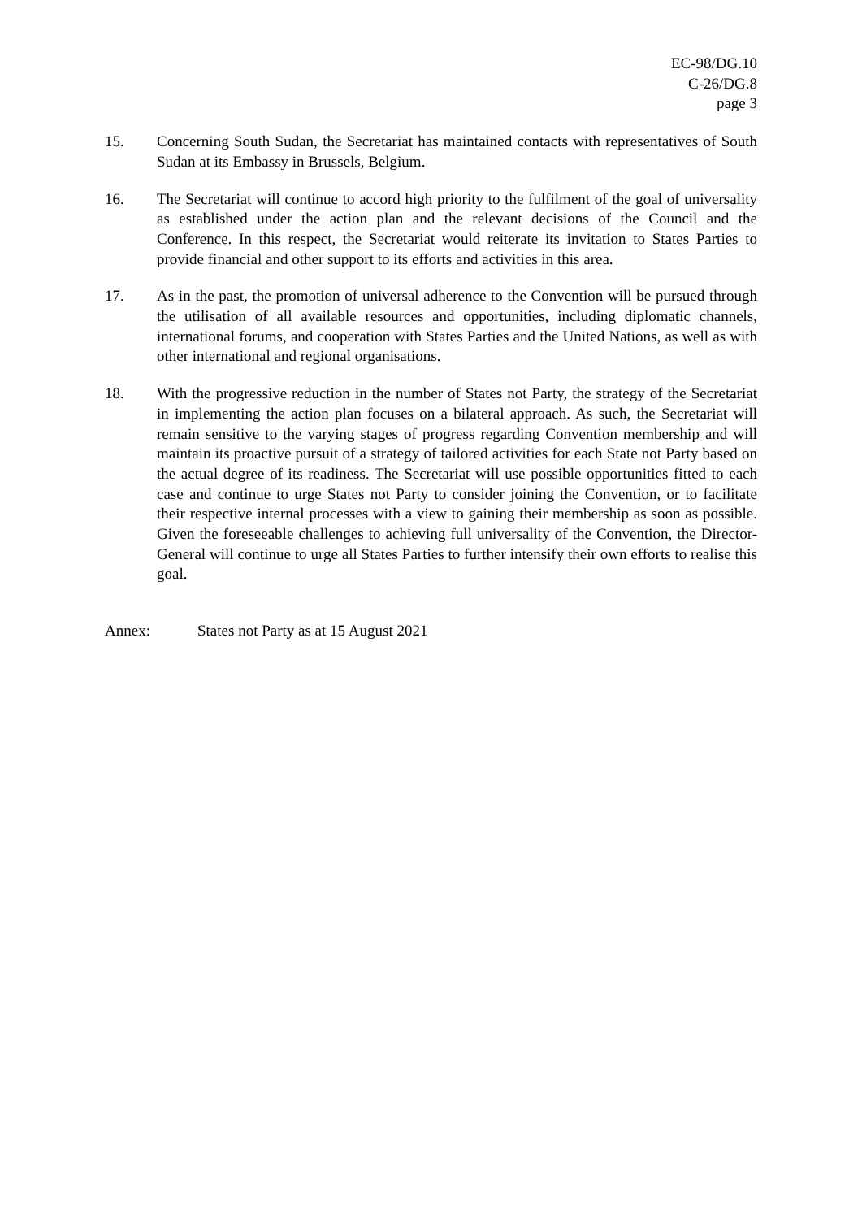EC-98/DG.10
C-26/DG.8
page 3
15. Concerning South Sudan, the Secretariat has maintained contacts with representatives of South Sudan at its Embassy in Brussels, Belgium.
16. The Secretariat will continue to accord high priority to the fulfilment of the goal of universality as established under the action plan and the relevant decisions of the Council and the Conference. In this respect, the Secretariat would reiterate its invitation to States Parties to provide financial and other support to its efforts and activities in this area.
17. As in the past, the promotion of universal adherence to the Convention will be pursued through the utilisation of all available resources and opportunities, including diplomatic channels, international forums, and cooperation with States Parties and the United Nations, as well as with other international and regional organisations.
18. With the progressive reduction in the number of States not Party, the strategy of the Secretariat in implementing the action plan focuses on a bilateral approach. As such, the Secretariat will remain sensitive to the varying stages of progress regarding Convention membership and will maintain its proactive pursuit of a strategy of tailored activities for each State not Party based on the actual degree of its readiness. The Secretariat will use possible opportunities fitted to each case and continue to urge States not Party to consider joining the Convention, or to facilitate their respective internal processes with a view to gaining their membership as soon as possible. Given the foreseeable challenges to achieving full universality of the Convention, the Director-General will continue to urge all States Parties to further intensify their own efforts to realise this goal.
Annex: States not Party as at 15 August 2021